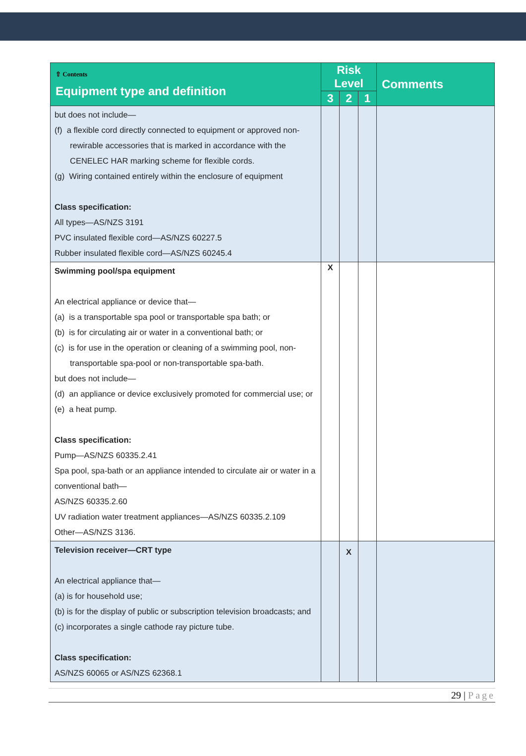| ⇧ Contents Equipment type and definition | Risk Level | | | Comments |
| --- | --- | --- | --- | --- |
| | 3 | 2 | 1 | |
| but does not include— (f) a flexible cord directly connected to equipment or approved non-rewirable accessories that is marked in accordance with the CENELEC HAR marking scheme for flexible cords. (g) Wiring contained entirely within the enclosure of equipment Class specification: All types—AS/NZS 3191 PVC insulated flexible cord—AS/NZS 60227.5 Rubber insulated flexible cord—AS/NZS 60245.4 | | | | |
| Swimming pool/spa equipment An electrical appliance or device that— (a) is a transportable spa pool or transportable spa bath; or (b) is for circulating air or water in a conventional bath; or (c) is for use in the operation or cleaning of a swimming pool, non-transportable spa-pool or non-transportable spa-bath. but does not include— (d) an appliance or device exclusively promoted for commercial use; or (e) a heat pump. Class specification: Pump—AS/NZS 60335.2.41 Spa pool, spa-bath or an appliance intended to circulate air or water in a conventional bath— AS/NZS 60335.2.60 UV radiation water treatment appliances—AS/NZS 60335.2.109 Other—AS/NZS 3136. | X | | | |
| Television receiver—CRT type An electrical appliance that— (a) is for household use; (b) is for the display of public or subscription television broadcasts; and (c) incorporates a single cathode ray picture tube. Class specification: AS/NZS 60065 or AS/NZS 62368.1 | | X | | |
29 | Page